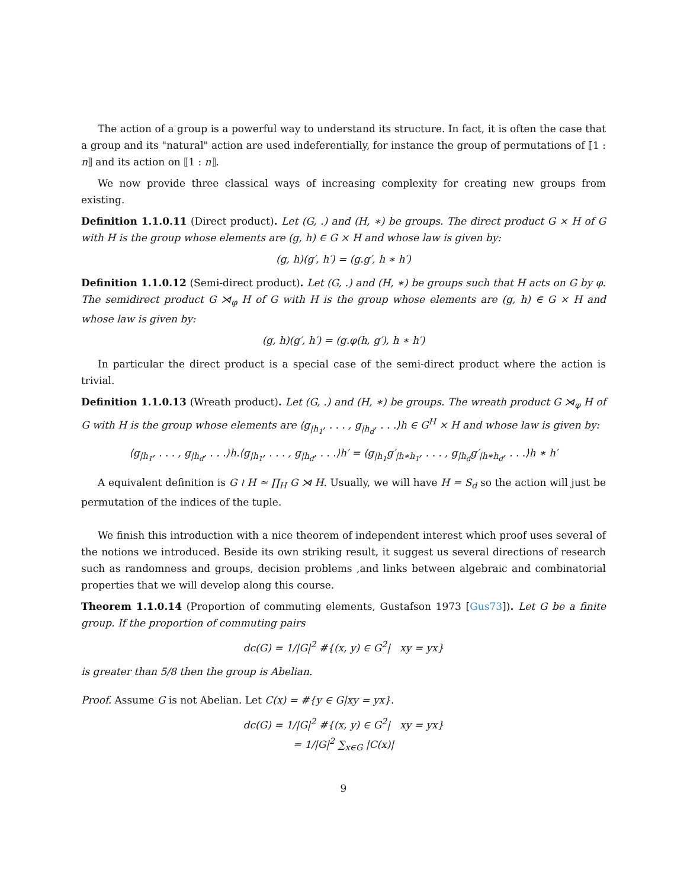The action of a group is a powerful way to understand its structure. In fact, it is often the case that a group and its "natural" action are used indeferentially, for instance the group of permutations of ⟦1 : n⟧ and its action on ⟦1 : n⟧.
We now provide three classical ways of increasing complexity for creating new groups from existing.
Definition 1.1.0.11 (Direct product). Let (G, .) and (H, ∗) be groups. The direct product G × H of G with H is the group whose elements are (g, h) ∈ G × H and whose law is given by:
(g, h)(g′, h′) = (g.g′, h ∗ h′)
Definition 1.1.0.12 (Semi-direct product). Let (G, .) and (H, ∗) be groups such that H acts on G by φ. The semidirect product G ⋊<sub>φ</sub> H of G with H is the group whose elements are (g, h) ∈ G × H and whose law is given by:
(g, h)(g′, h′) = (g.φ(h, g′), h ∗ h′)
In particular the direct product is a special case of the semi-direct product where the action is trivial.
Definition 1.1.0.13 (Wreath product). Let (G, .) and (H, ∗) be groups. The wreath product G ⋊<sub>φ</sub> H of G with H is the group whose elements are ⟨g<sub>|h<sub>1</sub></sub>, . . . , g<sub>|h<sub>d</sub></sub>, . . .⟩h ∈ G<sup>H</sup> × H and whose law is given by:
⟨g<sub>|h<sub>1</sub></sub>, . . . , g<sub>|h<sub>d</sub></sub>, . . .⟩h.⟨g<sub>|h<sub>1</sub></sub>, . . . , g<sub>|h<sub>d</sub></sub>, . . .⟩h′ = ⟨g<sub>|h<sub>1</sub></sub>g′<sub>|h∗h<sub>1</sub></sub>, . . . , g<sub>|h<sub>d</sub></sub>g′<sub>|h∗h<sub>d</sub></sub>, . . .⟩h ∗ h′
A equivalent definition is G ≀ H ≃ ∏<sub>H</sub> G ⋊ H. Usually, we will have H = S<sub>d</sub> so the action will just be permutation of the indices of the tuple.
We finish this introduction with a nice theorem of independent interest which proof uses several of the notions we introduced. Beside its own striking result, it suggest us several directions of research such as randomness and groups, decision problems ,and links between algebraic and combinatorial properties that we will develop along this course.
Theorem 1.1.0.14 (Proportion of commuting elements, Gustafson 1973 [Gus73]). Let G be a finite group. If the proportion of commuting pairs
dc(G) = 1/|G|<sup>2</sup> #{(x, y) ∈ G<sup>2</sup>| xy = yx}
is greater than 5/8 then the group is Abelian.
Proof. Assume G is not Abelian. Let C(x) = #{y ∈ G|xy = yx}.
dc(G) = 1/|G|<sup>2</sup> #{(x, y) ∈ G<sup>2</sup>| xy = yx}
= 1/|G|<sup>2</sup> ∑<sub>x∈G</sub> |C(x)|
9